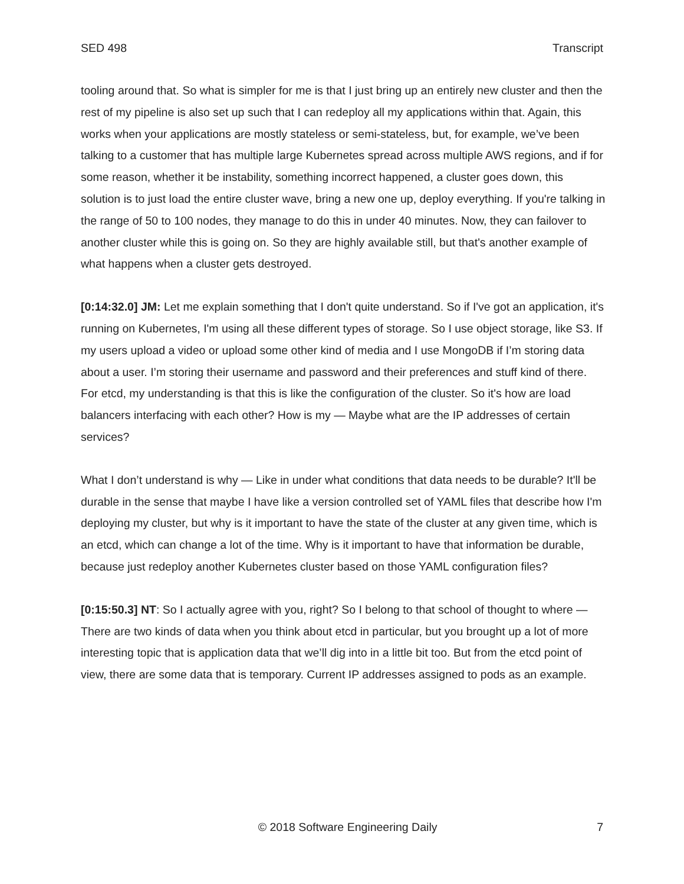SED 498 Transcript
tooling around that. So what is simpler for me is that I just bring up an entirely new cluster and then the rest of my pipeline is also set up such that I can redeploy all my applications within that. Again, this works when your applications are mostly stateless or semi-stateless, but, for example, we’ve been talking to a customer that has multiple large Kubernetes spread across multiple AWS regions, and if for some reason, whether it be instability, something incorrect happened, a cluster goes down, this solution is to just load the entire cluster wave, bring a new one up, deploy everything. If you're talking in the range of 50 to 100 nodes, they manage to do this in under 40 minutes. Now, they can failover to another cluster while this is going on. So they are highly available still, but that's another example of what happens when a cluster gets destroyed.
[0:14:32.0] JM: Let me explain something that I don't quite understand. So if I've got an application, it's running on Kubernetes, I'm using all these different types of storage. So I use object storage, like S3. If my users upload a video or upload some other kind of media and I use MongoDB if I’m storing data about a user. I’m storing their username and password and their preferences and stuff kind of there. For etcd, my understanding is that this is like the configuration of the cluster. So it's how are load balancers interfacing with each other? How is my — Maybe what are the IP addresses of certain services?
What I don’t understand is why — Like in under what conditions that data needs to be durable? It'll be durable in the sense that maybe I have like a version controlled set of YAML files that describe how I'm deploying my cluster, but why is it important to have the state of the cluster at any given time, which is an etcd, which can change a lot of the time. Why is it important to have that information be durable, because just redeploy another Kubernetes cluster based on those YAML configuration files?
[0:15:50.3] NT: So I actually agree with you, right? So I belong to that school of thought to where —There are two kinds of data when you think about etcd in particular, but you brought up a lot of more interesting topic that is application data that we’ll dig into in a little bit too. But from the etcd point of view, there are some data that is temporary. Current IP addresses assigned to pods as an example.
© 2018 Software Engineering Daily 7